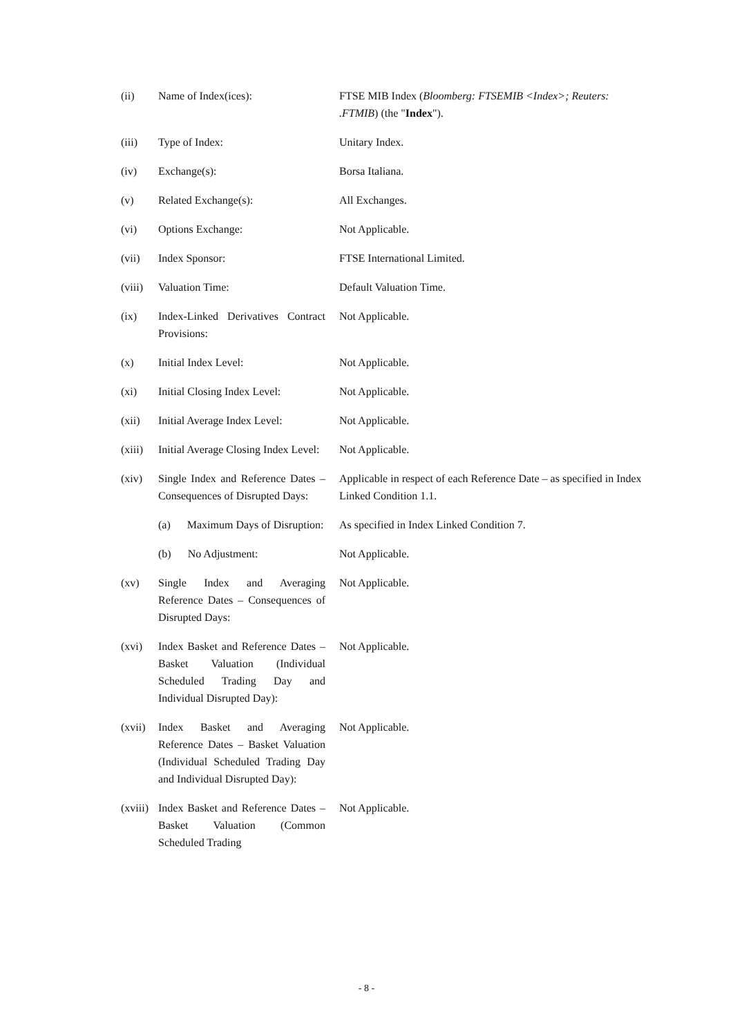| (ii) | Name of Index(ices): | FTSE MIB Index ( Bloomberg: FTSEMIB <Index>; Reuters: .FTMIB ) (the " Index "). |
| (iii) | Type of Index: | Unitary Index. |
| (iv) | Exchange(s): | Borsa Italiana. |
| (v) | Related Exchange(s): | All Exchanges. |
| (vi) | Options Exchange: | Not Applicable. |
| (vii) | Index Sponsor: | FTSE International Limited. |
| (viii) | Valuation Time: | Default Valuation Time. |
| (ix) | Index-Linked Derivatives Contract Provisions: | Not Applicable. |
| (x) | Initial Index Level: | Not Applicable. |
| (xi) | Initial Closing Index Level: | Not Applicable. |
| (xii) | Initial Average Index Level: | Not Applicable. |
| (xiii) | Initial Average Closing Index Level: | Not Applicable. |
| (xiv) | Single Index and Reference Dates – Consequences of Disrupted Days: | Applicable in respect of each Reference Date – as specified in Index Linked Condition 1.1. |
| | (a) Maximum Days of Disruption: | As specified in Index Linked Condition 7. |
| | (b) No Adjustment: | Not Applicable. |
| (xv) | Single Index and Averaging Reference Dates – Consequences of Disrupted Days: | Not Applicable. |
| (xvi) | Index Basket and Reference Dates – Basket Valuation (Individual Scheduled Trading Day and Individual Disrupted Day): | Not Applicable. |
| (xvii) | Index Basket and Averaging Reference Dates – Basket Valuation (Individual Scheduled Trading Day and Individual Disrupted Day): | Not Applicable. |
| (xviii) | Index Basket and Reference Dates – Basket Valuation (Common Scheduled Trading | Not Applicable. |
- 8 -